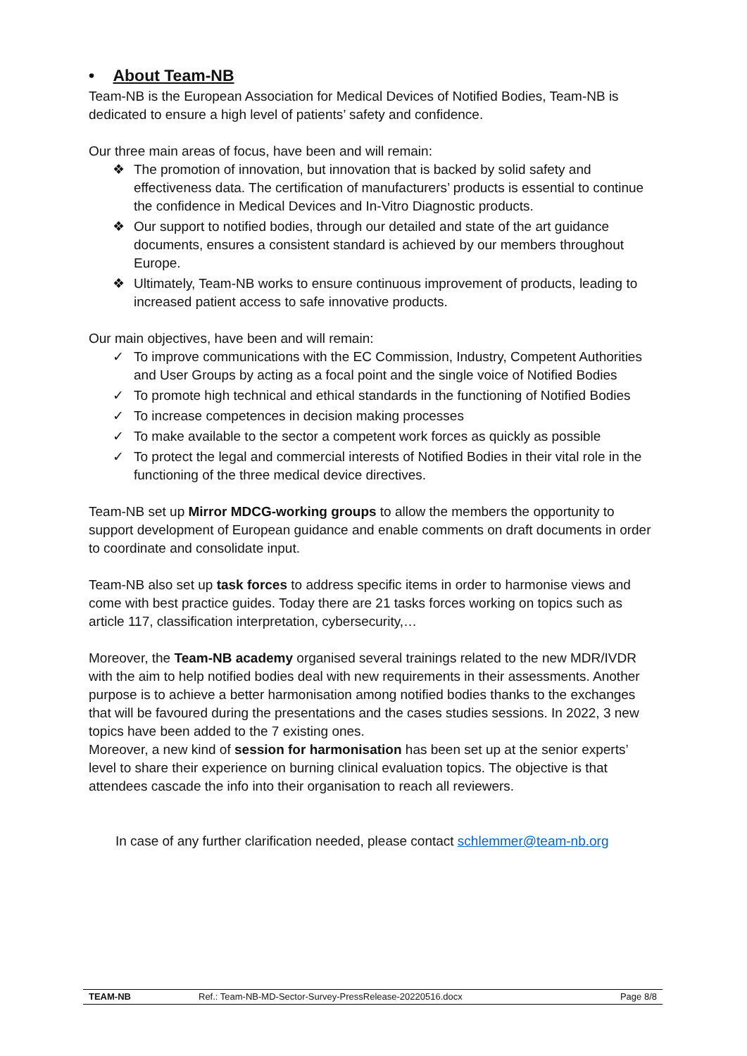• About Team-NB
Team-NB is the European Association for Medical Devices of Notified Bodies, Team-NB is dedicated to ensure a high level of patients’ safety and confidence.
Our three main areas of focus, have been and will remain:
❖ The promotion of innovation, but innovation that is backed by solid safety and effectiveness data. The certification of manufacturers’ products is essential to continue the confidence in Medical Devices and In-Vitro Diagnostic products.
❖ Our support to notified bodies, through our detailed and state of the art guidance documents, ensures a consistent standard is achieved by our members throughout Europe.
❖ Ultimately, Team-NB works to ensure continuous improvement of products, leading to increased patient access to safe innovative products.
Our main objectives, have been and will remain:
✓ To improve communications with the EC Commission, Industry, Competent Authorities and User Groups by acting as a focal point and the single voice of Notified Bodies
✓ To promote high technical and ethical standards in the functioning of Notified Bodies
✓ To increase competences in decision making processes
✓ To make available to the sector a competent work forces as quickly as possible
✓ To protect the legal and commercial interests of Notified Bodies in their vital role in the functioning of the three medical device directives.
Team-NB set up Mirror MDCG-working groups to allow the members the opportunity to support development of European guidance and enable comments on draft documents in order to coordinate and consolidate input.
Team-NB also set up task forces to address specific items in order to harmonise views and come with best practice guides. Today there are 21 tasks forces working on topics such as article 117, classification interpretation, cybersecurity,…
Moreover, the Team-NB academy organised several trainings related to the new MDR/IVDR with the aim to help notified bodies deal with new requirements in their assessments. Another purpose is to achieve a better harmonisation among notified bodies thanks to the exchanges that will be favoured during the presentations and the cases studies sessions. In 2022, 3 new topics have been added to the 7 existing ones.
Moreover, a new kind of session for harmonisation has been set up at the senior experts’ level to share their experience on burning clinical evaluation topics. The objective is that attendees cascade the info into their organisation to reach all reviewers.
In case of any further clarification needed, please contact schlemmer@team-nb.org
TEAM-NB Ref.: Team-NB-MD-Sector-Survey-PressRelease-20220516.docx
Page 8/8